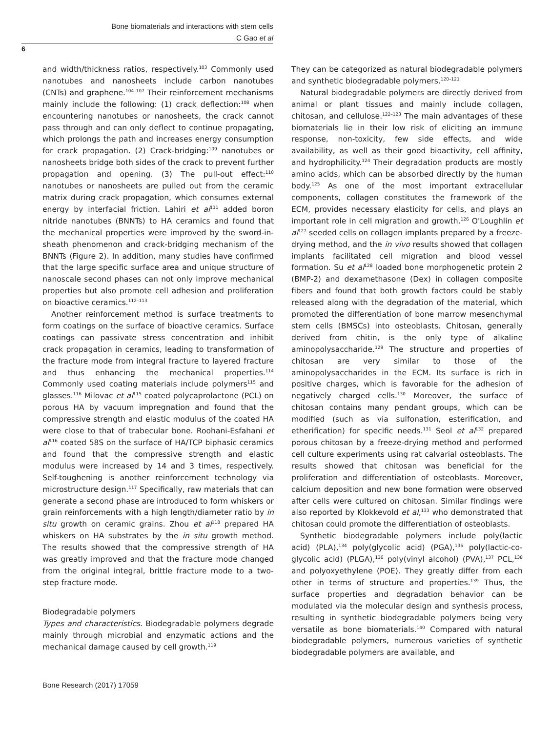Bone biomaterials and interactions with stem cells
C Gao et al
6
and width/thickness ratios, respectively.<sup>103</sup> Commonly used nanotubes and nanosheets include carbon nanotubes (CNTs) and graphene.<sup>104–107</sup> Their reinforcement mechanisms mainly include the following: (1) crack deflection:<sup>108</sup> when encountering nanotubes or nanosheets, the crack cannot pass through and can only deflect to continue propagating, which prolongs the path and increases energy consumption for crack propagation. (2) Crack-bridging:<sup>109</sup> nanotubes or nanosheets bridge both sides of the crack to prevent further propagation and opening. (3) The pull-out effect:<sup>110</sup> nanotubes or nanosheets are pulled out from the ceramic matrix during crack propagation, which consumes external energy by interfacial friction. Lahiri et al<sup>111</sup> added boron nitride nanotubes (BNNTs) to HA ceramics and found that the mechanical properties were improved by the sword-in-sheath phenomenon and crack-bridging mechanism of the BNNTs (Figure 2). In addition, many studies have confirmed that the large specific surface area and unique structure of nanoscale second phases can not only improve mechanical properties but also promote cell adhesion and proliferation on bioactive ceramics.<sup>112–113</sup>
Another reinforcement method is surface treatments to form coatings on the surface of bioactive ceramics. Surface coatings can passivate stress concentration and inhibit crack propagation in ceramics, leading to transformation of the fracture mode from integral fracture to layered fracture and thus enhancing the mechanical properties.<sup>114</sup> Commonly used coating materials include polymers<sup>115</sup> and glasses.<sup>116</sup> Milovac et al<sup>115</sup> coated polycaprolactone (PCL) on porous HA by vacuum impregnation and found that the compressive strength and elastic modulus of the coated HA were close to that of trabecular bone. Roohani-Esfahani et al<sup>116</sup> coated 58S on the surface of HA/TCP biphasic ceramics and found that the compressive strength and elastic modulus were increased by 14 and 3 times, respectively. Self-toughening is another reinforcement technology via microstructure design.<sup>117</sup> Specifically, raw materials that can generate a second phase are introduced to form whiskers or grain reinforcements with a high length/diameter ratio by in situ growth on ceramic grains. Zhou et al<sup>118</sup> prepared HA whiskers on HA substrates by the in situ growth method. The results showed that the compressive strength of HA was greatly improved and that the fracture mode changed from the original integral, brittle fracture mode to a two-step fracture mode.
Biodegradable polymers
Types and characteristics. Biodegradable polymers degrade mainly through microbial and enzymatic actions and the mechanical damage caused by cell growth.<sup>119</sup>
They can be categorized as natural biodegradable polymers and synthetic biodegradable polymers.<sup>120–121</sup>
Natural biodegradable polymers are directly derived from animal or plant tissues and mainly include collagen, chitosan, and cellulose.<sup>122–123</sup> The main advantages of these biomaterials lie in their low risk of eliciting an immune response, non-toxicity, few side effects, and wide availability, as well as their good bioactivity, cell affinity, and hydrophilicity.<sup>124</sup> Their degradation products are mostly amino acids, which can be absorbed directly by the human body.<sup>125</sup> As one of the most important extracellular components, collagen constitutes the framework of the ECM, provides necessary elasticity for cells, and plays an important role in cell migration and growth.<sup>126</sup> O'Loughlin et al<sup>127</sup> seeded cells on collagen implants prepared by a freeze-drying method, and the in vivo results showed that collagen implants facilitated cell migration and blood vessel formation. Su et al<sup>128</sup> loaded bone morphogenetic protein 2 (BMP-2) and dexamethasone (Dex) in collagen composite fibers and found that both growth factors could be stably released along with the degradation of the material, which promoted the differentiation of bone marrow mesenchymal stem cells (BMSCs) into osteoblasts. Chitosan, generally derived from chitin, is the only type of alkaline aminopolysaccharide.<sup>129</sup> The structure and properties of chitosan are very similar to those of the aminopolysaccharides in the ECM. Its surface is rich in positive charges, which is favorable for the adhesion of negatively charged cells.<sup>130</sup> Moreover, the surface of chitosan contains many pendant groups, which can be modified (such as via sulfonation, esterification, and etherification) for specific needs.<sup>131</sup> Seol et al<sup>132</sup> prepared porous chitosan by a freeze-drying method and performed cell culture experiments using rat calvarial osteoblasts. The results showed that chitosan was beneficial for the proliferation and differentiation of osteoblasts. Moreover, calcium deposition and new bone formation were observed after cells were cultured on chitosan. Similar findings were also reported by Klokkevold et al,<sup>133</sup> who demonstrated that chitosan could promote the differentiation of osteoblasts.
Synthetic biodegradable polymers include poly(lactic acid) (PLA),<sup>134</sup> poly(glycolic acid) (PGA),<sup>135</sup> poly(lactic-co-glycolic acid) (PLGA),<sup>136</sup> poly(vinyl alcohol) (PVA),<sup>137</sup> PCL,<sup>138</sup> and polyoxyethylene (POE). They greatly differ from each other in terms of structure and properties.<sup>139</sup> Thus, the surface properties and degradation behavior can be modulated via the molecular design and synthesis process, resulting in synthetic biodegradable polymers being very versatile as bone biomaterials.<sup>140</sup> Compared with natural biodegradable polymers, numerous varieties of synthetic biodegradable polymers are available, and
Bone Research (2017) 17059